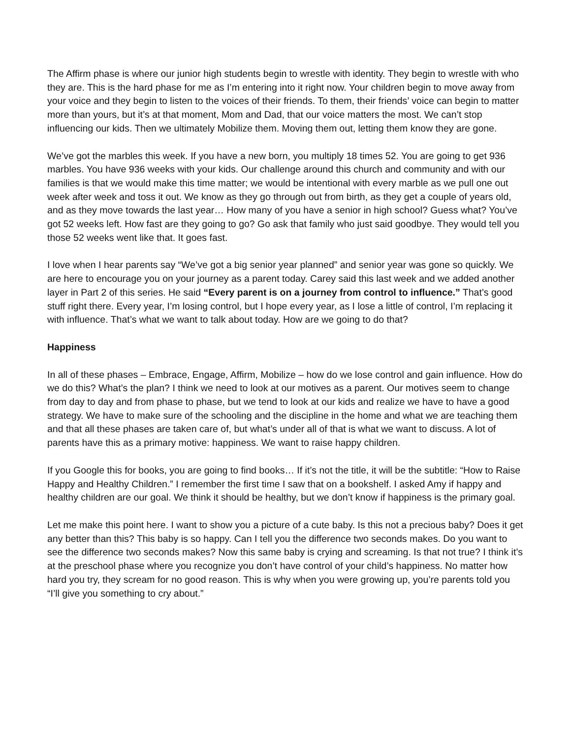The Affirm phase is where our junior high students begin to wrestle with identity. They begin to wrestle with who they are. This is the hard phase for me as I’m entering into it right now. Your children begin to move away from your voice and they begin to listen to the voices of their friends. To them, their friends’ voice can begin to matter more than yours, but it’s at that moment, Mom and Dad, that our voice matters the most. We can’t stop influencing our kids. Then we ultimately Mobilize them. Moving them out, letting them know they are gone.
We’ve got the marbles this week. If you have a new born, you multiply 18 times 52. You are going to get 936 marbles. You have 936 weeks with your kids. Our challenge around this church and community and with our families is that we would make this time matter; we would be intentional with every marble as we pull one out week after week and toss it out. We know as they go through out from birth, as they get a couple of years old, and as they move towards the last year… How many of you have a senior in high school? Guess what? You’ve got 52 weeks left. How fast are they going to go? Go ask that family who just said goodbye. They would tell you those 52 weeks went like that. It goes fast.
I love when I hear parents say “We’ve got a big senior year planned” and senior year was gone so quickly. We are here to encourage you on your journey as a parent today. Carey said this last week and we added another layer in Part 2 of this series. He said “Every parent is on a journey from control to influence.” That’s good stuff right there. Every year, I’m losing control, but I hope every year, as I lose a little of control, I’m replacing it with influence. That’s what we want to talk about today. How are we going to do that?
Happiness
In all of these phases – Embrace, Engage, Affirm, Mobilize – how do we lose control and gain influence. How do we do this? What’s the plan? I think we need to look at our motives as a parent. Our motives seem to change from day to day and from phase to phase, but we tend to look at our kids and realize we have to have a good strategy. We have to make sure of the schooling and the discipline in the home and what we are teaching them and that all these phases are taken care of, but what’s under all of that is what we want to discuss. A lot of parents have this as a primary motive: happiness. We want to raise happy children.
If you Google this for books, you are going to find books… If it’s not the title, it will be the subtitle: “How to Raise Happy and Healthy Children.” I remember the first time I saw that on a bookshelf. I asked Amy if happy and healthy children are our goal. We think it should be healthy, but we don’t know if happiness is the primary goal.
Let me make this point here. I want to show you a picture of a cute baby. Is this not a precious baby? Does it get any better than this? This baby is so happy. Can I tell you the difference two seconds makes. Do you want to see the difference two seconds makes? Now this same baby is crying and screaming. Is that not true? I think it’s at the preschool phase where you recognize you don’t have control of your child’s happiness. No matter how hard you try, they scream for no good reason. This is why when you were growing up, you’re parents told you “I’ll give you something to cry about.”